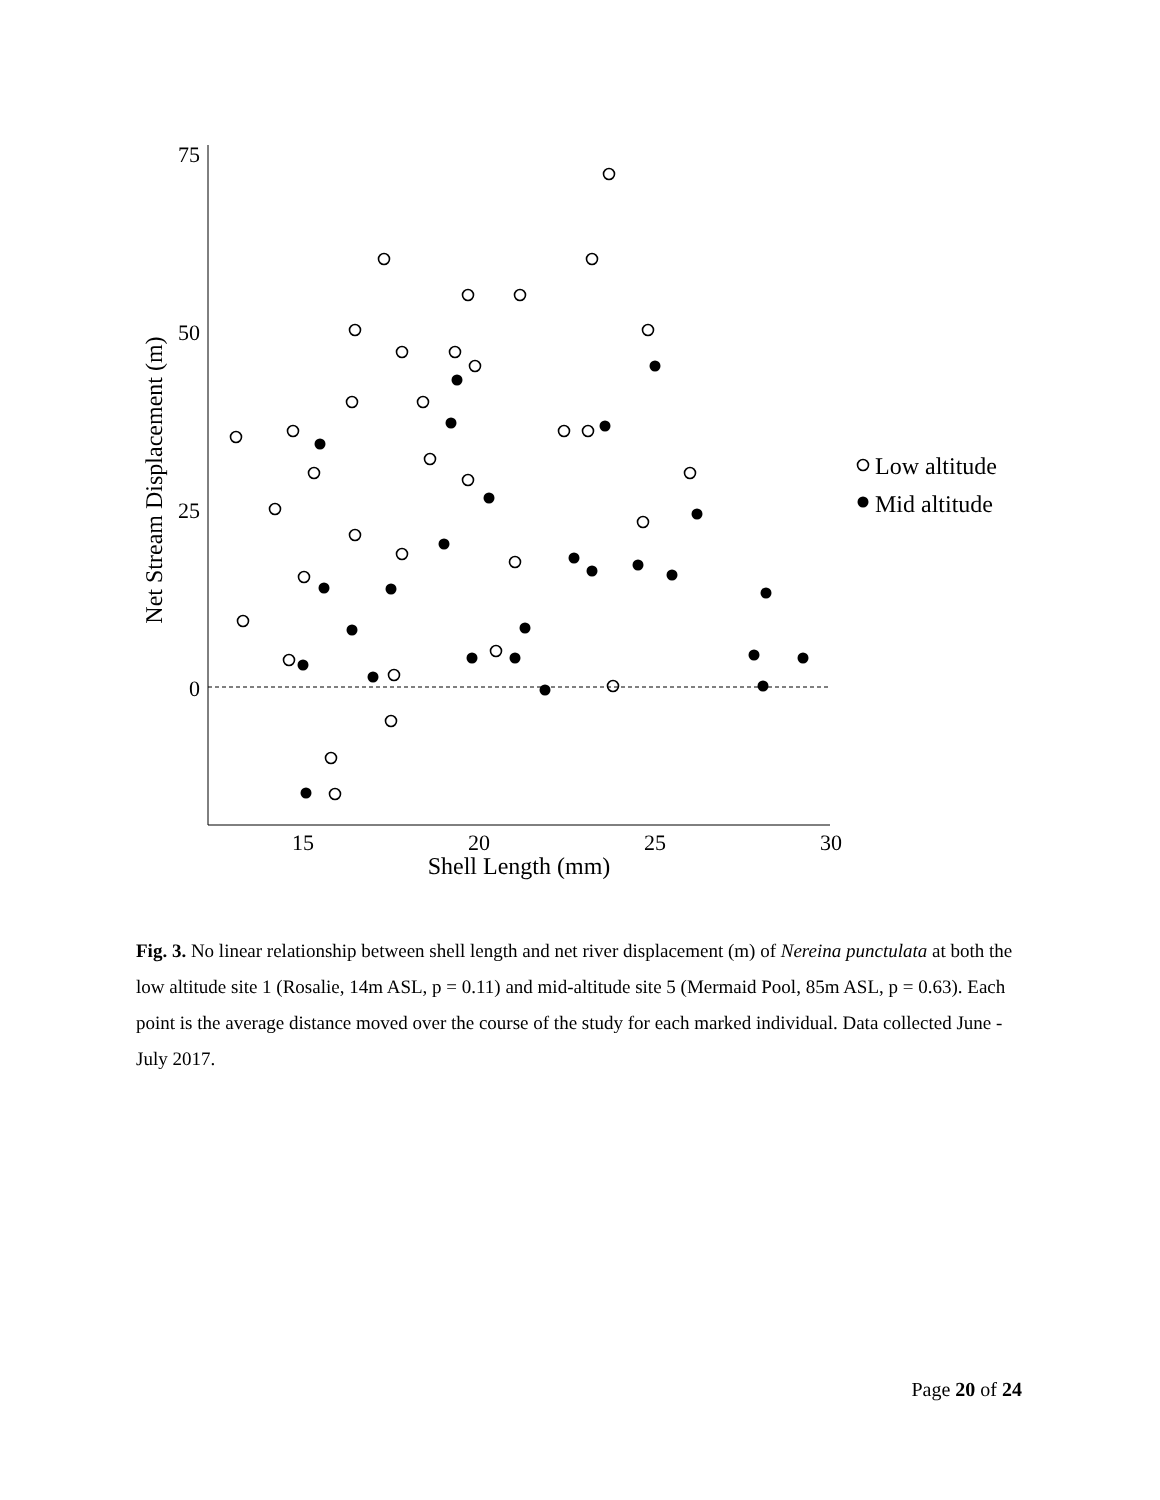75
50
25
0
15
20
25
30
Shell Length (mm)
Net Stream Displacement (m)
Low altitude
Mid altitude
Fig. 3. No linear relationship between shell length and net river displacement (m) of Nereina punctulata at both the low altitude site 1 (Rosalie, 14m ASL, p = 0.11) and mid-altitude site 5 (Mermaid Pool, 85m ASL, p = 0.63). Each point is the average distance moved over the course of the study for each marked individual. Data collected June - July 2017.
Page 20 of 24